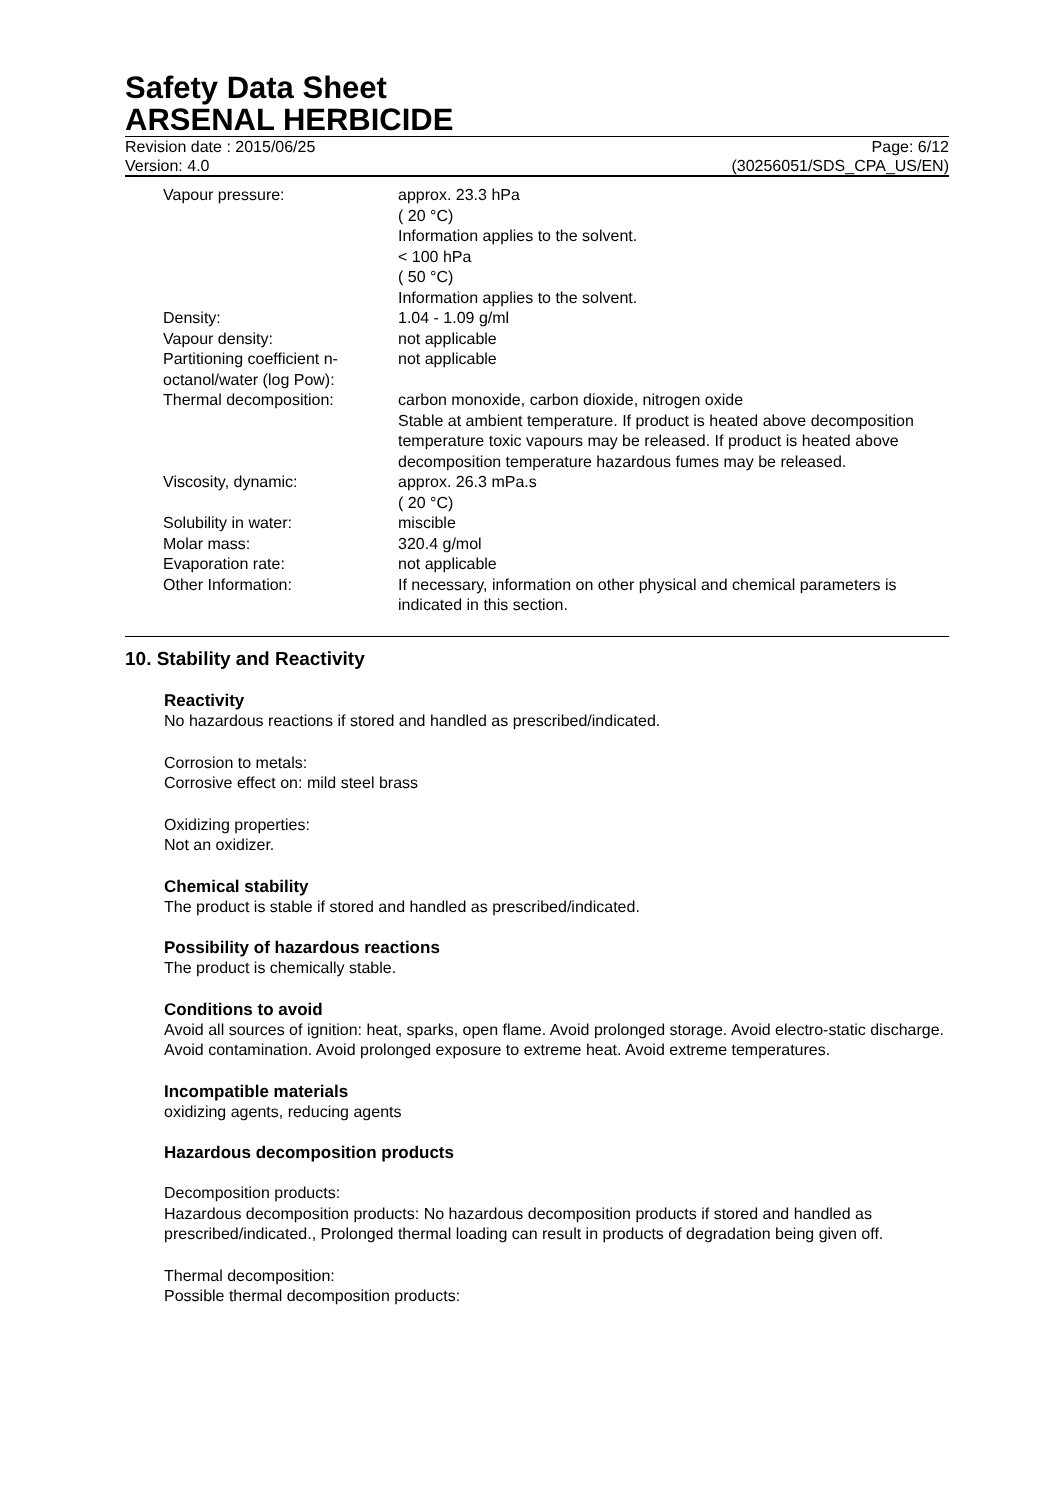Safety Data Sheet
ARSENAL HERBICIDE
Revision date : 2015/06/25
Version: 4.0
Page: 6/12
(30256051/SDS_CPA_US/EN)
| Vapour pressure: | approx. 23.3 hPa ( 20 °C) Information applies to the solvent. < 100 hPa ( 50 °C) Information applies to the solvent. |
| Density: | 1.04 - 1.09 g/ml |
| Vapour density: | not applicable |
| Partitioning coefficient n-octanol/water (log Pow): | not applicable |
| Thermal decomposition: | carbon monoxide, carbon dioxide, nitrogen oxide Stable at ambient temperature. If product is heated above decomposition temperature toxic vapours may be released. If product is heated above decomposition temperature hazardous fumes may be released. |
| Viscosity, dynamic: | approx. 26.3 mPa.s ( 20 °C) |
| Solubility in water: | miscible |
| Molar mass: | 320.4 g/mol |
| Evaporation rate: | not applicable |
| Other Information: | If necessary, information on other physical and chemical parameters is indicated in this section. |
10. Stability and Reactivity
Reactivity
No hazardous reactions if stored and handled as prescribed/indicated.
Corrosion to metals:
Corrosive effect on: mild steel brass
Oxidizing properties:
Not an oxidizer.
Chemical stability
The product is stable if stored and handled as prescribed/indicated.
Possibility of hazardous reactions
The product is chemically stable.
Conditions to avoid
Avoid all sources of ignition: heat, sparks, open flame. Avoid prolonged storage. Avoid electro-static discharge. Avoid contamination. Avoid prolonged exposure to extreme heat. Avoid extreme temperatures.
Incompatible materials
oxidizing agents, reducing agents
Hazardous decomposition products
Decomposition products:
Hazardous decomposition products: No hazardous decomposition products if stored and handled as prescribed/indicated., Prolonged thermal loading can result in products of degradation being given off.
Thermal decomposition:
Possible thermal decomposition products: